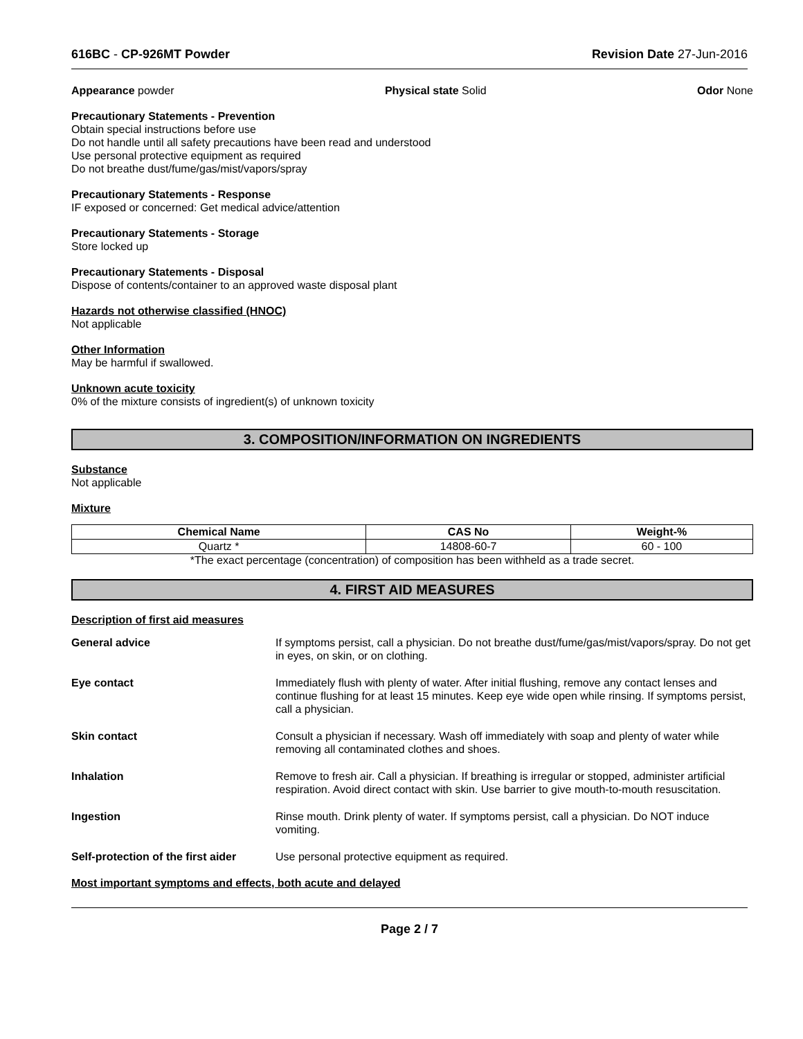616BC - CP-926MT Powder Revision Date 27-Jun-2016
Appearance powder Physical state Solid Odor None
Precautionary Statements - Prevention
Obtain special instructions before use
Do not handle until all safety precautions have been read and understood
Use personal protective equipment as required
Do not breathe dust/fume/gas/mist/vapors/spray
Precautionary Statements - Response
IF exposed or concerned: Get medical advice/attention
Precautionary Statements - Storage
Store locked up
Precautionary Statements - Disposal
Dispose of contents/container to an approved waste disposal plant
Hazards not otherwise classified (HNOC)
Not applicable
Other Information
May be harmful if swallowed.
Unknown acute toxicity
0% of the mixture consists of ingredient(s) of unknown toxicity
3. COMPOSITION/INFORMATION ON INGREDIENTS
Substance
Not applicable
Mixture
| Chemical Name | CAS No | Weight-% |
| --- | --- | --- |
| Quartz * | 14808-60-7 | 60 - 100 |
*The exact percentage (concentration) of composition has been withheld as a trade secret.
4. FIRST AID MEASURES
Description of first aid measures
| General advice | If symptoms persist, call a physician. Do not breathe dust/fume/gas/mist/vapors/spray. Do not get in eyes, on skin, or on clothing. |
| Eye contact | Immediately flush with plenty of water. After initial flushing, remove any contact lenses and continue flushing for at least 15 minutes. Keep eye wide open while rinsing. If symptoms persist, call a physician. |
| Skin contact | Consult a physician if necessary. Wash off immediately with soap and plenty of water while removing all contaminated clothes and shoes. |
| Inhalation | Remove to fresh air. Call a physician. If breathing is irregular or stopped, administer artificial respiration. Avoid direct contact with skin. Use barrier to give mouth-to-mouth resuscitation. |
| Ingestion | Rinse mouth. Drink plenty of water. If symptoms persist, call a physician. Do NOT induce vomiting. |
| Self-protection of the first aider | Use personal protective equipment as required. |
Most important symptoms and effects, both acute and delayed
Page 2 / 7